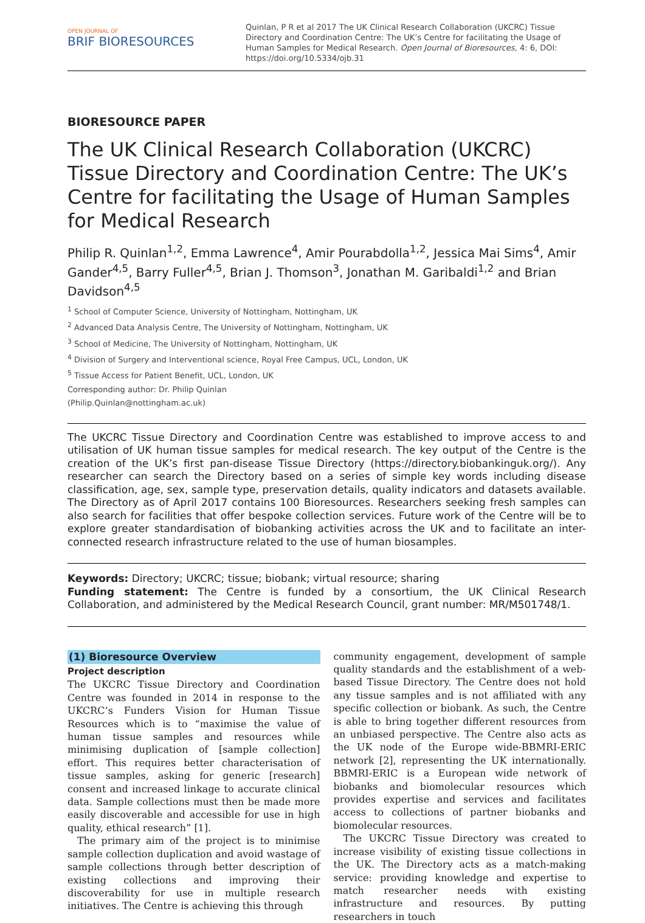OPEN JOURNAL OF
BRIF BIORESOURCES
Quinlan, P R et al 2017 The UK Clinical Research Collaboration (UKCRC) Tissue Directory and Coordination Centre: The UK’s Centre for facilitating the Usage of Human Samples for Medical Research. Open Journal of Bioresources, 4: 6, DOI: https://doi.org/10.5334/ojb.31
BIORESOURCE PAPER
The UK Clinical Research Collaboration (UKCRC) Tissue Directory and Coordination Centre: The UK’s Centre for facilitating the Usage of Human Samples for Medical Research
Philip R. Quinlan<sup>1,2</sup>, Emma Lawrence<sup>4</sup>, Amir Pourabdolla<sup>1,2</sup>, Jessica Mai Sims<sup>4</sup>, Amir Gander<sup>4,5</sup>, Barry Fuller<sup>4,5</sup>, Brian J. Thomson<sup>3</sup>, Jonathan M. Garibaldi<sup>1,2</sup> and Brian Davidson<sup>4,5</sup>
<sup>1</sup> School of Computer Science, University of Nottingham, Nottingham, UK
<sup>2</sup> Advanced Data Analysis Centre, The University of Nottingham, Nottingham, UK
<sup>3</sup> School of Medicine, The University of Nottingham, Nottingham, UK
<sup>4</sup> Division of Surgery and Interventional science, Royal Free Campus, UCL, London, UK
<sup>5</sup> Tissue Access for Patient Benefit, UCL, London, UK
Corresponding author: Dr. Philip Quinlan
(Philip.Quinlan@nottingham.ac.uk)
The UKCRC Tissue Directory and Coordination Centre was established to improve access to and utilisation of UK human tissue samples for medical research. The key output of the Centre is the creation of the UK’s first pan-disease Tissue Directory (https://directory.biobankinguk.org/). Any researcher can search the Directory based on a series of simple key words including disease classification, age, sex, sample type, preservation details, quality indicators and datasets available. The Directory as of April 2017 contains 100 Bioresources. Researchers seeking fresh samples can also search for facilities that offer bespoke collection services. Future work of the Centre will be to explore greater standardisation of biobanking activities across the UK and to facilitate an inter-connected research infrastructure related to the use of human biosamples.
Keywords: Directory; UKCRC; tissue; biobank; virtual resource; sharing
Funding statement: The Centre is funded by a consortium, the UK Clinical Research Collaboration, and administered by the Medical Research Council, grant number: MR/M501748/1.
(1) Bioresource Overview
Project description
The UKCRC Tissue Directory and Coordination Centre was founded in 2014 in response to the UKCRC’s Funders Vision for Human Tissue Resources which is to “maximise the value of human tissue samples and resources while minimising duplication of [sample collection] effort. This requires better characterisation of tissue samples, asking for generic [research] consent and increased linkage to accurate clinical data. Sample collections must then be made more easily discoverable and accessible for use in high quality, ethical research” [1].
The primary aim of the project is to minimise sample collection duplication and avoid wastage of sample collections through better description of existing collections and improving their discoverability for use in multiple research initiatives. The Centre is achieving this through
community engagement, development of sample quality standards and the establishment of a web-based Tissue Directory. The Centre does not hold any tissue samples and is not affiliated with any specific collection or biobank. As such, the Centre is able to bring together different resources from an unbiased perspective. The Centre also acts as the UK node of the Europe wide-BBMRI-ERIC network [2], representing the UK internationally. BBMRI-ERIC is a European wide network of biobanks and biomolecular resources which provides expertise and services and facilitates access to collections of partner biobanks and biomolecular resources.
The UKCRC Tissue Directory was created to increase visibility of existing tissue collections in the UK. The Directory acts as a match-making service: providing knowledge and expertise to match researcher needs with existing infrastructure and resources. By putting researchers in touch